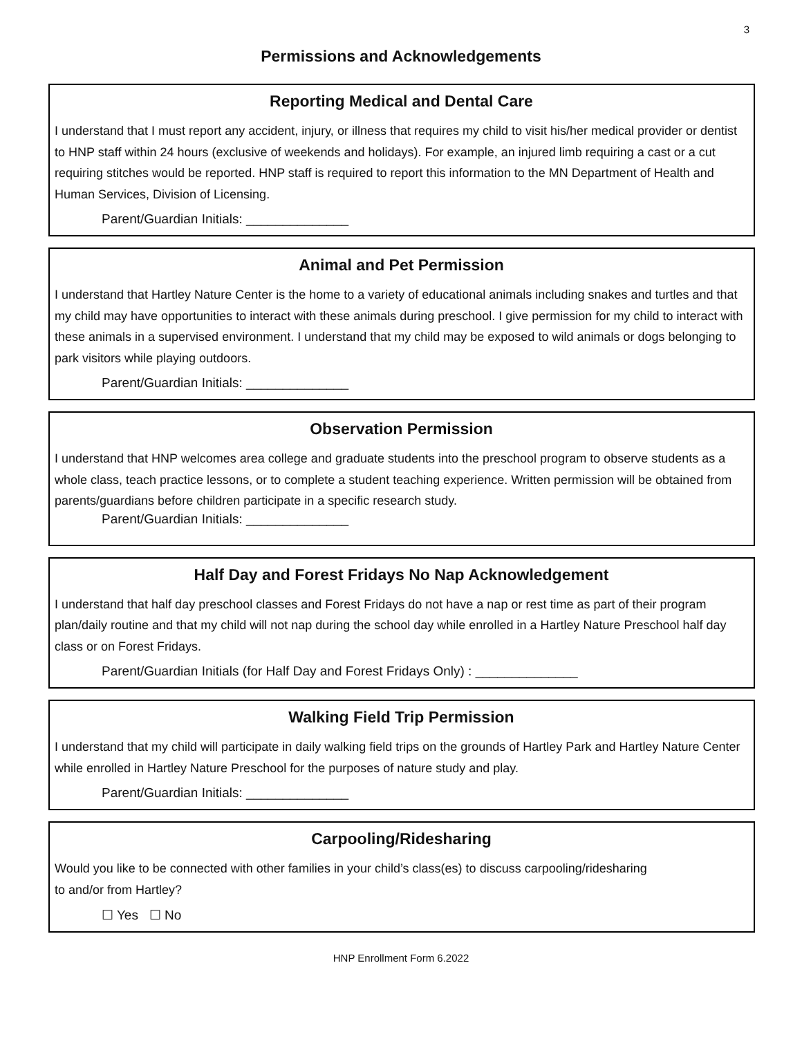3
Permissions and Acknowledgements
Reporting Medical and Dental Care
I understand that I must report any accident, injury, or illness that requires my child to visit his/her medical provider or dentist to HNP staff within 24 hours (exclusive of weekends and holidays). For example, an injured limb requiring a cast or a cut requiring stitches would be reported. HNP staff is required to report this information to the MN Department of Health and Human Services, Division of Licensing.
Parent/Guardian Initials: ______________
Animal and Pet Permission
I understand that Hartley Nature Center is the home to a variety of educational animals including snakes and turtles and that my child may have opportunities to interact with these animals during preschool. I give permission for my child to interact with these animals in a supervised environment. I understand that my child may be exposed to wild animals or dogs belonging to park visitors while playing outdoors.
Parent/Guardian Initials: ______________
Observation Permission
I understand that HNP welcomes area college and graduate students into the preschool program to observe students as a whole class, teach practice lessons, or to complete a student teaching experience. Written permission will be obtained from parents/guardians before children participate in a specific research study.
Parent/Guardian Initials: ______________
Half Day and Forest Fridays No Nap Acknowledgement
I understand that half day preschool classes and Forest Fridays do not have a nap or rest time as part of their program plan/daily routine and that my child will not nap during the school day while enrolled in a Hartley Nature Preschool half day class or on Forest Fridays.
Parent/Guardian Initials (for Half Day and Forest Fridays Only) : ______________
Walking Field Trip Permission
I understand that my child will participate in daily walking field trips on the grounds of Hartley Park and Hartley Nature Center while enrolled in Hartley Nature Preschool for the purposes of nature study and play.
Parent/Guardian Initials: ______________
Carpooling/Ridesharing
Would you like to be connected with other families in your child’s class(es) to discuss carpooling/ridesharing
to and/or from Hartley?
☐ Yes ☐ No
HNP Enrollment Form 6.2022